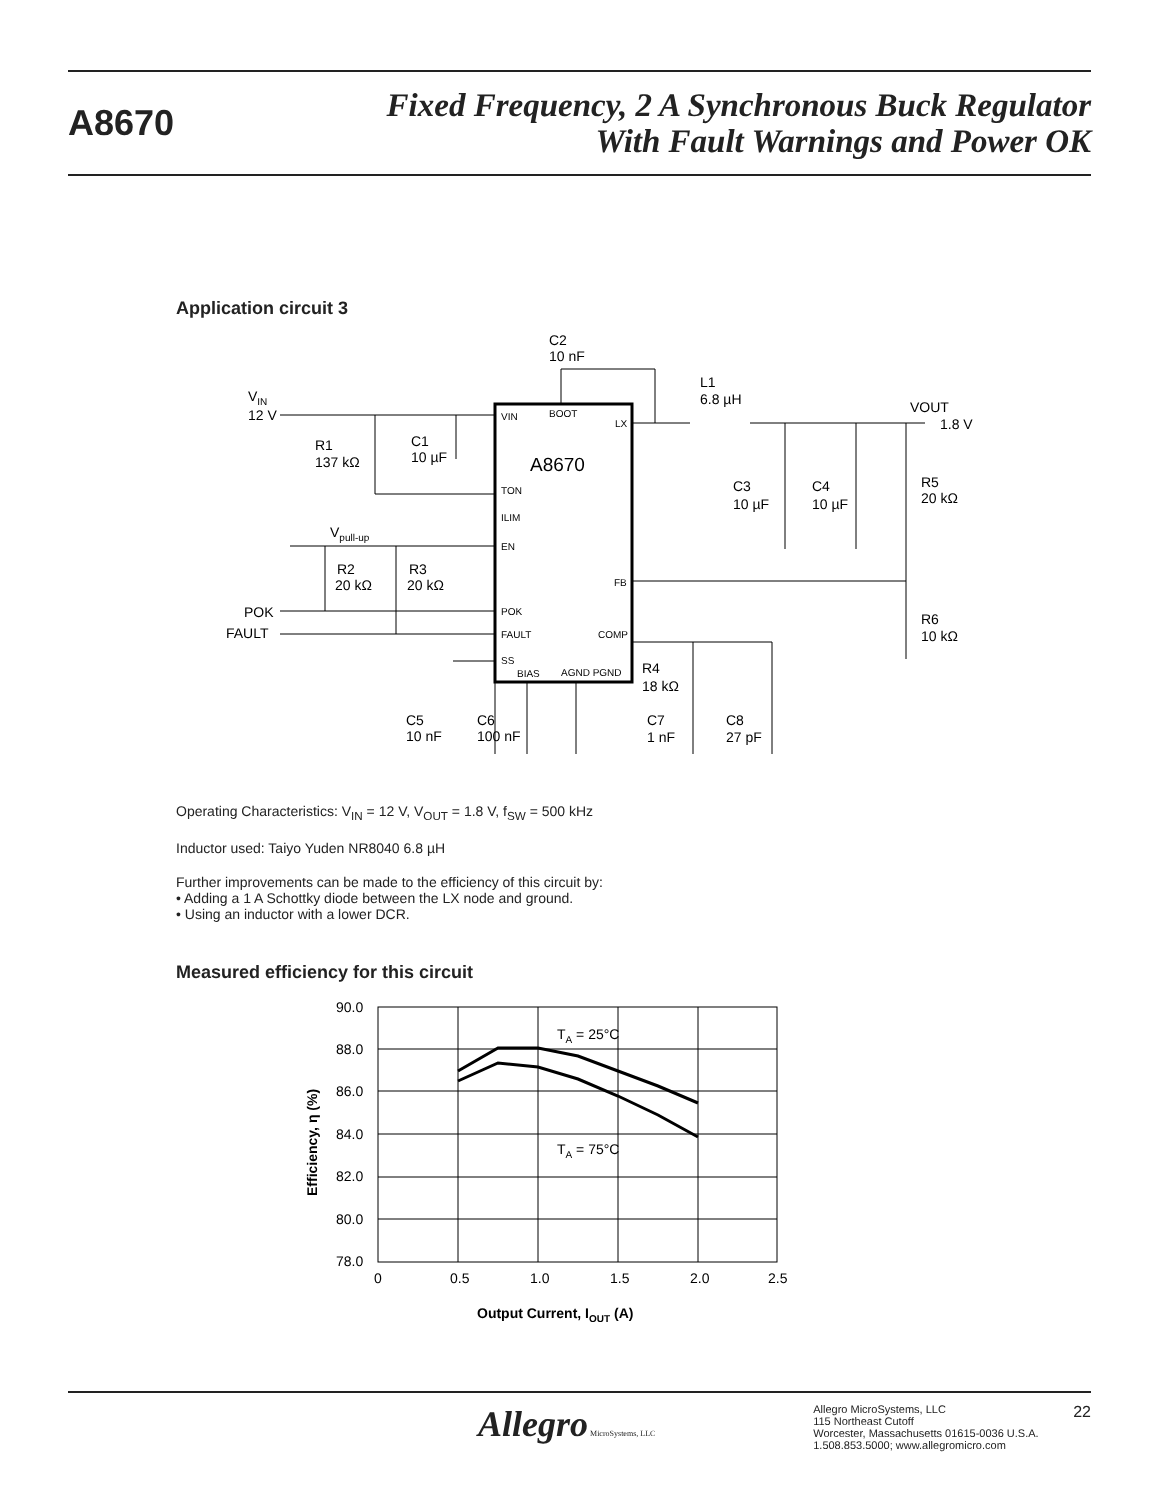A8670
Fixed Frequency, 2 A Synchronous Buck Regulator
With Fault Warnings and Power OK
Application circuit 3
A8670
VIN
BOOT
LX
TON
ILIM
EN
FB
POK
FAULT
COMP
SS
BIAS
AGND PGND
VIN
12 V
R1
137 kΩ
C1
10 µF
C2
10 nF
L1
6.8 µH
VOUT
1.8 V
C3
10 µF
C4
10 µF
R5
20 kΩ
R6
10 kΩ
Vpull-up
R2
20 kΩ
R3
20 kΩ
POK
FAULT
R4
18 kΩ
C5
10 nF
C6
100 nF
C7
1 nF
C8
27 pF
Operating Characteristics: V<sub>IN</sub> = 12 V, V<sub>OUT</sub> = 1.8 V, f<sub>SW</sub> = 500 kHz
Inductor used: Taiyo Yuden NR8040 6.8 µH
Further improvements can be made to the efficiency of this circuit by:
• Adding a 1 A Schottky diode between the LX node and ground.
• Using an inductor with a lower DCR.
Measured efficiency for this circuit
90.0
88.0
86.0
84.0
82.0
80.0
78.0
0
0.5
1.0
1.5
2.0
2.5
TA = 25°C
TA = 75°C
Efficiency, η (%)
Output Current, IOUT (A)
Allegro MicroSystems, LLC
Allegro MicroSystems, LLC
115 Northeast Cutoff
Worcester, Massachusetts 01615-0036 U.S.A.
1.508.853.5000; www.allegromicro.com
22